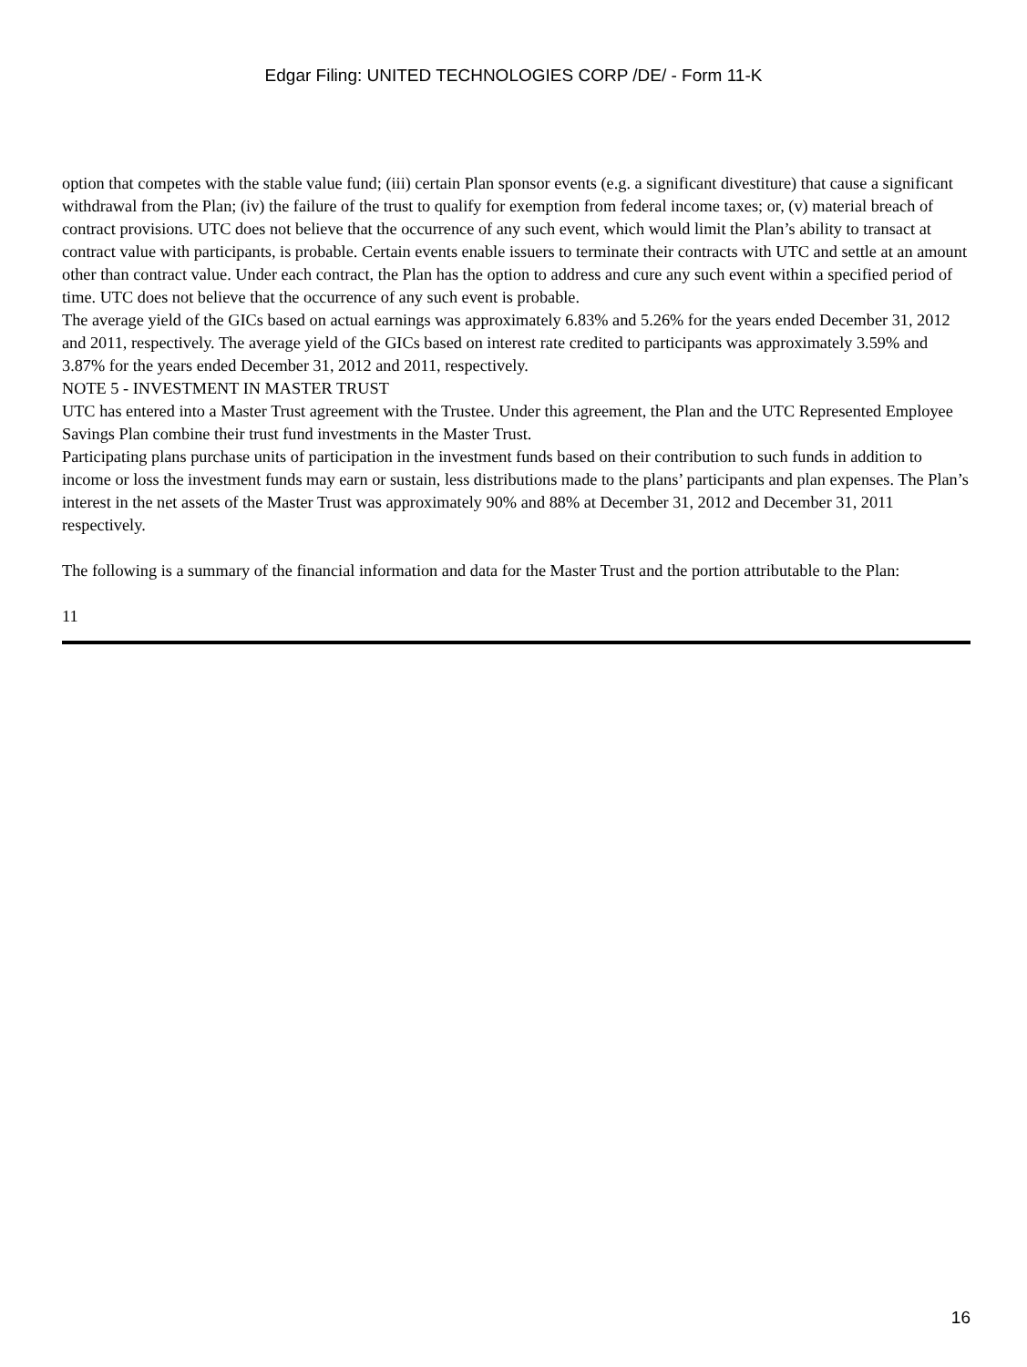Edgar Filing: UNITED TECHNOLOGIES CORP /DE/ - Form 11-K
option that competes with the stable value fund; (iii) certain Plan sponsor events (e.g. a significant divestiture) that cause a significant withdrawal from the Plan; (iv) the failure of the trust to qualify for exemption from federal income taxes; or, (v) material breach of contract provisions. UTC does not believe that the occurrence of any such event, which would limit the Plan’s ability to transact at contract value with participants, is probable. Certain events enable issuers to terminate their contracts with UTC and settle at an amount other than contract value. Under each contract, the Plan has the option to address and cure any such event within a specified period of time. UTC does not believe that the occurrence of any such event is probable.
The average yield of the GICs based on actual earnings was approximately 6.83% and 5.26% for the years ended December 31, 2012 and 2011, respectively. The average yield of the GICs based on interest rate credited to participants was approximately 3.59% and 3.87% for the years ended December 31, 2012 and 2011, respectively.
NOTE 5 - INVESTMENT IN MASTER TRUST
UTC has entered into a Master Trust agreement with the Trustee. Under this agreement, the Plan and the UTC Represented Employee Savings Plan combine their trust fund investments in the Master Trust.
Participating plans purchase units of participation in the investment funds based on their contribution to such funds in addition to income or loss the investment funds may earn or sustain, less distributions made to the plans’ participants and plan expenses. The Plan’s interest in the net assets of the Master Trust was approximately 90% and 88% at December 31, 2012 and December 31, 2011 respectively.
The following is a summary of the financial information and data for the Master Trust and the portion attributable to the Plan:
11
16